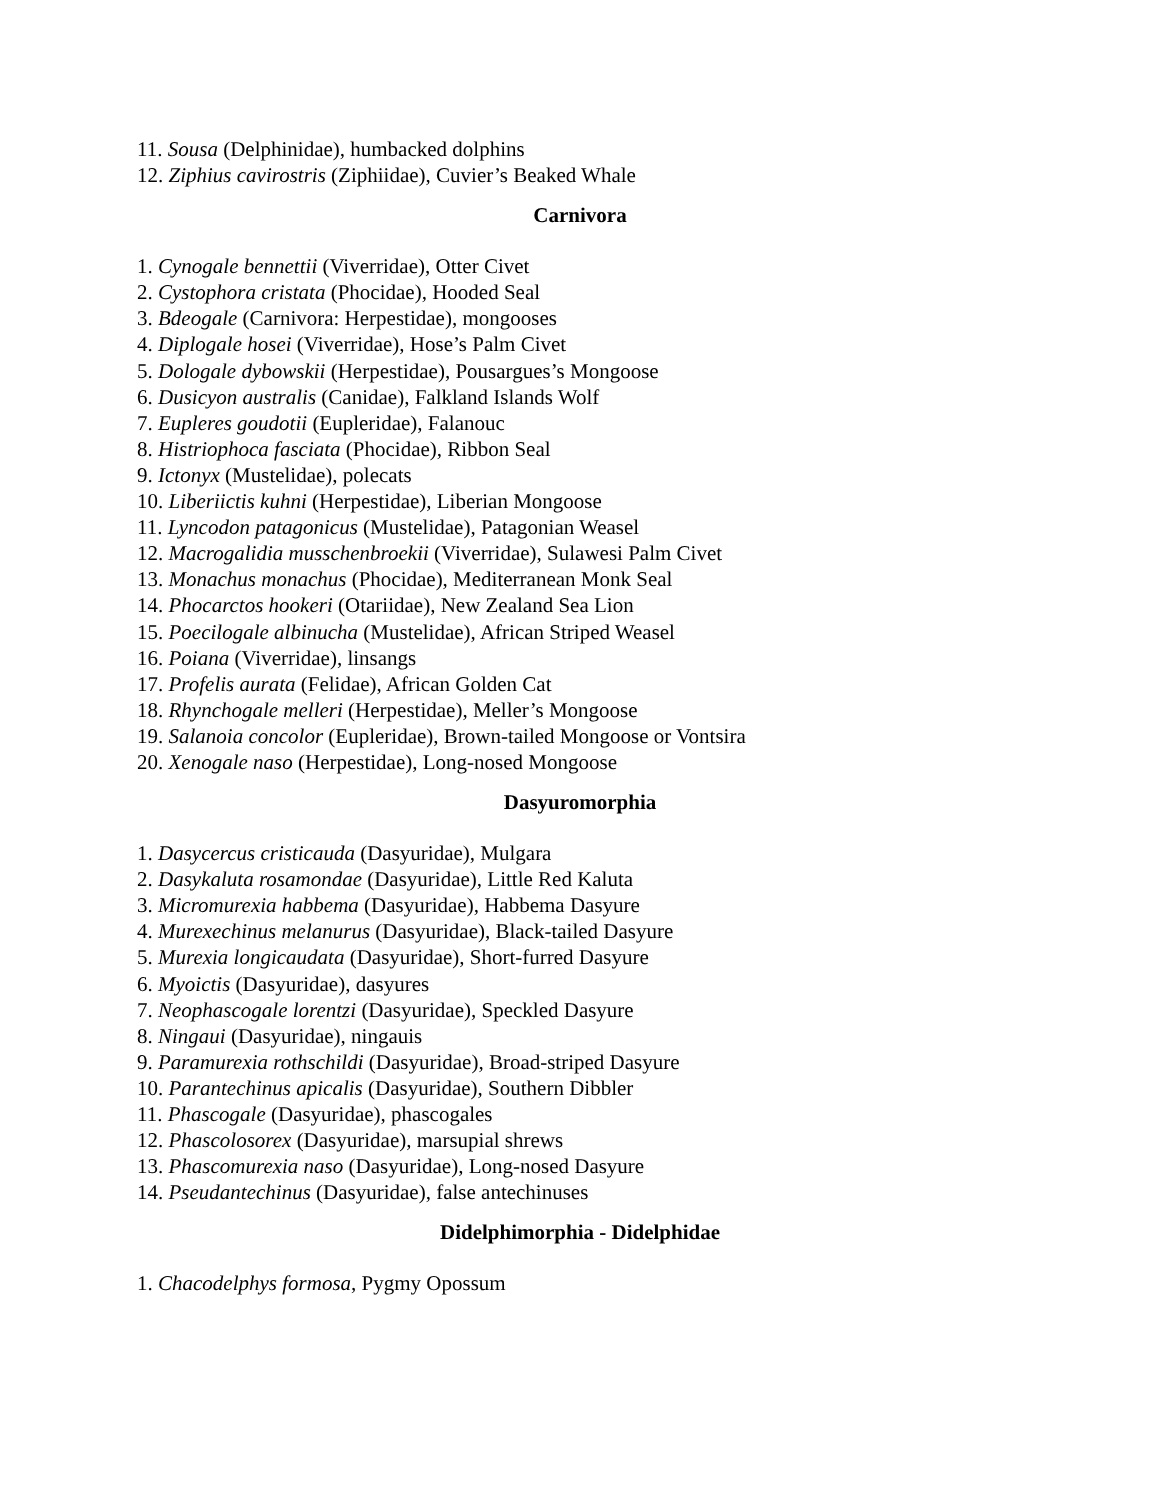11. Sousa (Delphinidae), humbacked dolphins
12. Ziphius cavirostris (Ziphiidae), Cuvier’s Beaked Whale
Carnivora
1. Cynogale bennettii (Viverridae), Otter Civet
2. Cystophora cristata (Phocidae), Hooded Seal
3. Bdeogale (Carnivora: Herpestidae), mongooses
4. Diplogale hosei (Viverridae), Hose’s Palm Civet
5. Dologale dybowskii (Herpestidae), Pousargues’s Mongoose
6. Dusicyon australis (Canidae), Falkland Islands Wolf
7. Eupleres goudotii (Eupleridae), Falanouc
8. Histriophoca fasciata (Phocidae), Ribbon Seal
9. Ictonyx (Mustelidae), polecats
10. Liberiictis kuhni (Herpestidae), Liberian Mongoose
11. Lyncodon patagonicus (Mustelidae), Patagonian Weasel
12. Macrogalidia musschenbroekii (Viverridae), Sulawesi Palm Civet
13. Monachus monachus (Phocidae), Mediterranean Monk Seal
14. Phocarctos hookeri (Otariidae), New Zealand Sea Lion
15. Poecilogale albinucha (Mustelidae), African Striped Weasel
16. Poiana (Viverridae), linsangs
17. Profelis aurata (Felidae), African Golden Cat
18. Rhynchogale melleri (Herpestidae), Meller’s Mongoose
19. Salanoia concolor (Eupleridae), Brown-tailed Mongoose or Vontsira
20. Xenogale naso (Herpestidae), Long-nosed Mongoose
Dasyuromorphia
1. Dasycercus cristicauda (Dasyuridae), Mulgara
2. Dasykaluta rosamondae (Dasyuridae), Little Red Kaluta
3. Micromurexia habbema (Dasyuridae), Habbema Dasyure
4. Murexechinus melanurus (Dasyuridae), Black-tailed Dasyure
5. Murexia longicaudata (Dasyuridae), Short-furred Dasyure
6. Myoictis (Dasyuridae), dasyures
7. Neophascogale lorentzi (Dasyuridae), Speckled Dasyure
8. Ningaui (Dasyuridae), ningauis
9. Paramurexia rothschildi (Dasyuridae), Broad-striped Dasyure
10. Parantechinus apicalis (Dasyuridae), Southern Dibbler
11. Phascogale (Dasyuridae), phascogales
12. Phascolosorex (Dasyuridae), marsupial shrews
13. Phascomurexia naso (Dasyuridae), Long-nosed Dasyure
14. Pseudantechinus (Dasyuridae), false antechinuses
Didelphimorphia - Didelphidae
1. Chacodelphys formosa, Pygmy Opossum